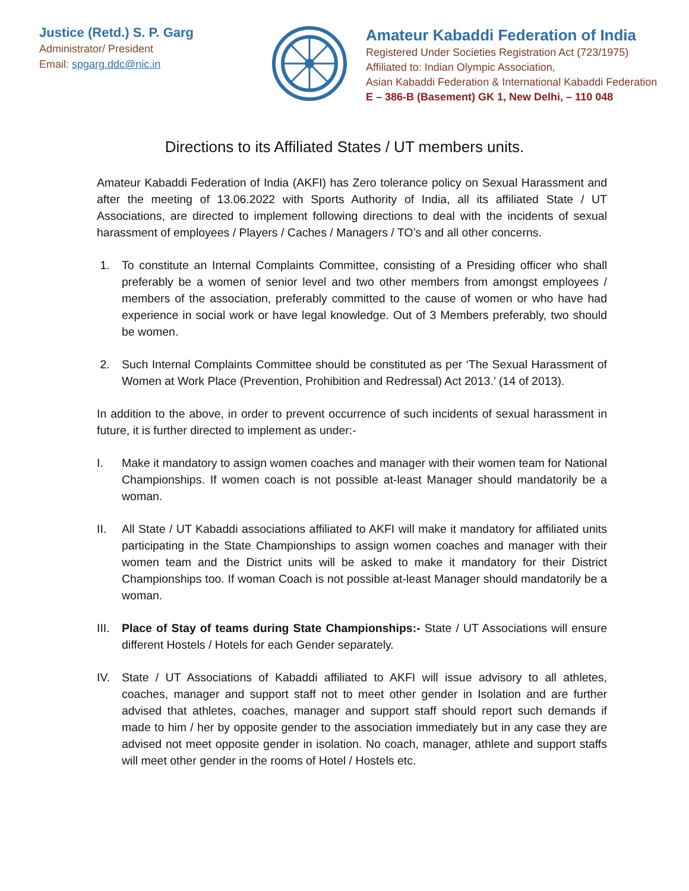Justice (Retd.) S. P. Garg
Administrator/ President
Email: spgarg.ddc@nic.in
Amateur Kabaddi Federation of India
Registered Under Societies Registration Act (723/1975)
Affiliated to: Indian Olympic Association,
Asian Kabaddi Federation & International Kabaddi Federation
E – 386-B (Basement) GK 1, New Delhi, – 110 048
Directions to its Affiliated States / UT members units.
Amateur Kabaddi Federation of India (AKFI) has Zero tolerance policy on Sexual Harassment and after the meeting of 13.06.2022 with Sports Authority of India, all its affiliated State / UT Associations, are directed to implement following directions to deal with the incidents of sexual harassment of employees / Players / Caches / Managers / TO’s and all other concerns.
1. To constitute an Internal Complaints Committee, consisting of a Presiding officer who shall preferably be a women of senior level and two other members from amongst employees / members of the association, preferably committed to the cause of women or who have had experience in social work or have legal knowledge. Out of 3 Members preferably, two should be women.
2. Such Internal Complaints Committee should be constituted as per ‘The Sexual Harassment of Women at Work Place (Prevention, Prohibition and Redressal) Act 2013.’ (14 of 2013).
In addition to the above, in order to prevent occurrence of such incidents of sexual harassment in future, it is further directed to implement as under:-
I. Make it mandatory to assign women coaches and manager with their women team for National Championships. If women coach is not possible at-least Manager should mandatorily be a woman.
II. All State / UT Kabaddi associations affiliated to AKFI will make it mandatory for affiliated units participating in the State Championships to assign women coaches and manager with their women team and the District units will be asked to make it mandatory for their District Championships too. If woman Coach is not possible at-least Manager should mandatorily be a woman.
III. Place of Stay of teams during State Championships:- State / UT Associations will ensure different Hostels / Hotels for each Gender separately.
IV. State / UT Associations of Kabaddi affiliated to AKFI will issue advisory to all athletes, coaches, manager and support staff not to meet other gender in Isolation and are further advised that athletes, coaches, manager and support staff should report such demands if made to him / her by opposite gender to the association immediately but in any case they are advised not meet opposite gender in isolation. No coach, manager, athlete and support staffs will meet other gender in the rooms of Hotel / Hostels etc.